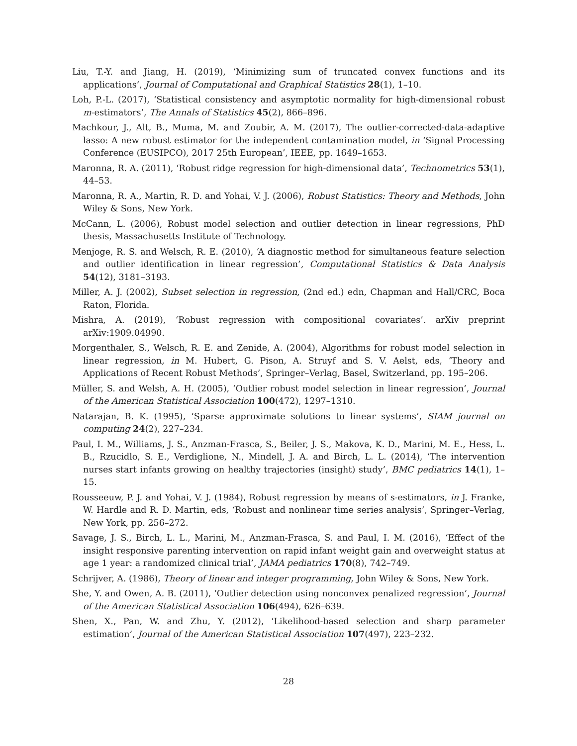Liu, T.-Y. and Jiang, H. (2019), ‘Minimizing sum of truncated convex functions and its applications’, Journal of Computational and Graphical Statistics 28(1), 1–10.
Loh, P.-L. (2017), ‘Statistical consistency and asymptotic normality for high-dimensional robust m-estimators’, The Annals of Statistics 45(2), 866–896.
Machkour, J., Alt, B., Muma, M. and Zoubir, A. M. (2017), The outlier-corrected-data-adaptive lasso: A new robust estimator for the independent contamination model, in ‘Signal Processing Conference (EUSIPCO), 2017 25th European’, IEEE, pp. 1649–1653.
Maronna, R. A. (2011), ‘Robust ridge regression for high-dimensional data’, Technometrics 53(1), 44–53.
Maronna, R. A., Martin, R. D. and Yohai, V. J. (2006), Robust Statistics: Theory and Methods, John Wiley & Sons, New York.
McCann, L. (2006), Robust model selection and outlier detection in linear regressions, PhD thesis, Massachusetts Institute of Technology.
Menjoge, R. S. and Welsch, R. E. (2010), ‘A diagnostic method for simultaneous feature selection and outlier identification in linear regression’, Computational Statistics & Data Analysis 54(12), 3181–3193.
Miller, A. J. (2002), Subset selection in regression, (2nd ed.) edn, Chapman and Hall/CRC, Boca Raton, Florida.
Mishra, A. (2019), ‘Robust regression with compositional covariates’. arXiv preprint arXiv:1909.04990.
Morgenthaler, S., Welsch, R. E. and Zenide, A. (2004), Algorithms for robust model selection in linear regression, in M. Hubert, G. Pison, A. Struyf and S. V. Aelst, eds, ‘Theory and Applications of Recent Robust Methods’, Springer–Verlag, Basel, Switzerland, pp. 195–206.
Müller, S. and Welsh, A. H. (2005), ‘Outlier robust model selection in linear regression’, Journal of the American Statistical Association 100(472), 1297–1310.
Natarajan, B. K. (1995), ‘Sparse approximate solutions to linear systems’, SIAM journal on computing 24(2), 227–234.
Paul, I. M., Williams, J. S., Anzman-Frasca, S., Beiler, J. S., Makova, K. D., Marini, M. E., Hess, L. B., Rzucidlo, S. E., Verdiglione, N., Mindell, J. A. and Birch, L. L. (2014), ‘The intervention nurses start infants growing on healthy trajectories (insight) study’, BMC pediatrics 14(1), 1–15.
Rousseeuw, P. J. and Yohai, V. J. (1984), Robust regression by means of s-estimators, in J. Franke, W. Hardle and R. D. Martin, eds, ‘Robust and nonlinear time series analysis’, Springer–Verlag, New York, pp. 256–272.
Savage, J. S., Birch, L. L., Marini, M., Anzman-Frasca, S. and Paul, I. M. (2016), ‘Effect of the insight responsive parenting intervention on rapid infant weight gain and overweight status at age 1 year: a randomized clinical trial’, JAMA pediatrics 170(8), 742–749.
Schrijver, A. (1986), Theory of linear and integer programming, John Wiley & Sons, New York.
She, Y. and Owen, A. B. (2011), ‘Outlier detection using nonconvex penalized regression’, Journal of the American Statistical Association 106(494), 626–639.
Shen, X., Pan, W. and Zhu, Y. (2012), ‘Likelihood-based selection and sharp parameter estimation’, Journal of the American Statistical Association 107(497), 223–232.
28